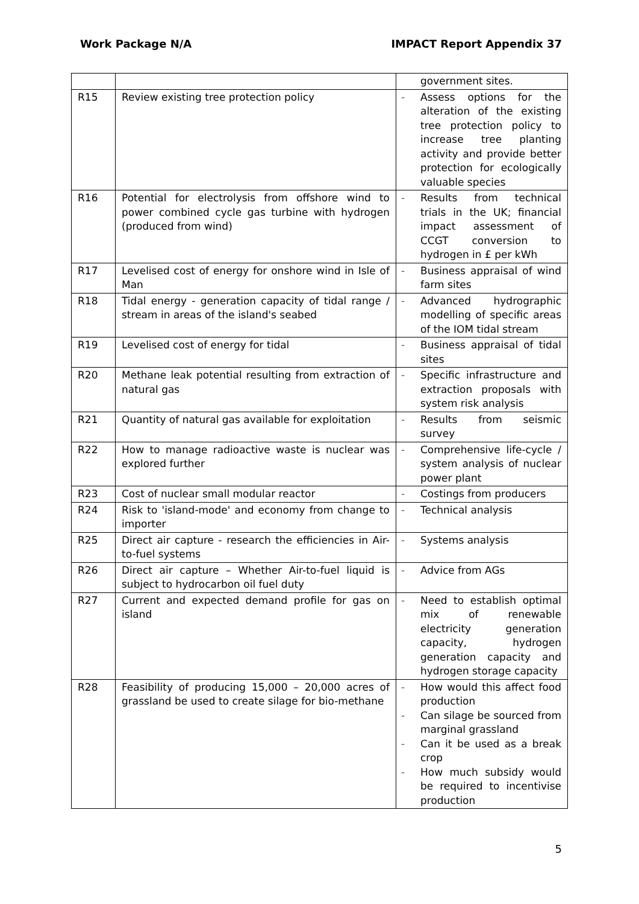Work Package N/A IMPACT Report Appendix 37
| | | government sites. |
| R15 | Review existing tree protection policy | - Assess options for the alteration of the existing tree protection policy to increase tree planting activity and provide better protection for ecologically valuable species |
| R16 | Potential for electrolysis from offshore wind to power combined cycle gas turbine with hydrogen (produced from wind) | - Results from technical trials in the UK; financial impact assessment of CCGT conversion to hydrogen in £ per kWh |
| R17 | Levelised cost of energy for onshore wind in Isle of Man | - Business appraisal of wind farm sites |
| R18 | Tidal energy - generation capacity of tidal range / stream in areas of the island's seabed | - Advanced hydrographic modelling of specific areas of the IOM tidal stream |
| R19 | Levelised cost of energy for tidal | - Business appraisal of tidal sites |
| R20 | Methane leak potential resulting from extraction of natural gas | - Specific infrastructure and extraction proposals with system risk analysis |
| R21 | Quantity of natural gas available for exploitation | - Results from seismic survey |
| R22 | How to manage radioactive waste is nuclear was explored further | - Comprehensive life-cycle / system analysis of nuclear power plant |
| R23 | Cost of nuclear small modular reactor | - Costings from producers |
| R24 | Risk to 'island-mode' and economy from change to importer | - Technical analysis |
| R25 | Direct air capture - research the efficiencies in Air-to-fuel systems | - Systems analysis |
| R26 | Direct air capture – Whether Air-to-fuel liquid is subject to hydrocarbon oil fuel duty | - Advice from AGs |
| R27 | Current and expected demand profile for gas on island | - Need to establish optimal mix of renewable electricity generation capacity, hydrogen generation capacity and hydrogen storage capacity |
| R28 | Feasibility of producing 15,000 – 20,000 acres of grassland be used to create silage for bio-methane | - How would this affect food production - Can silage be sourced from marginal grassland - Can it be used as a break crop - How much subsidy would be required to incentivise production |
5